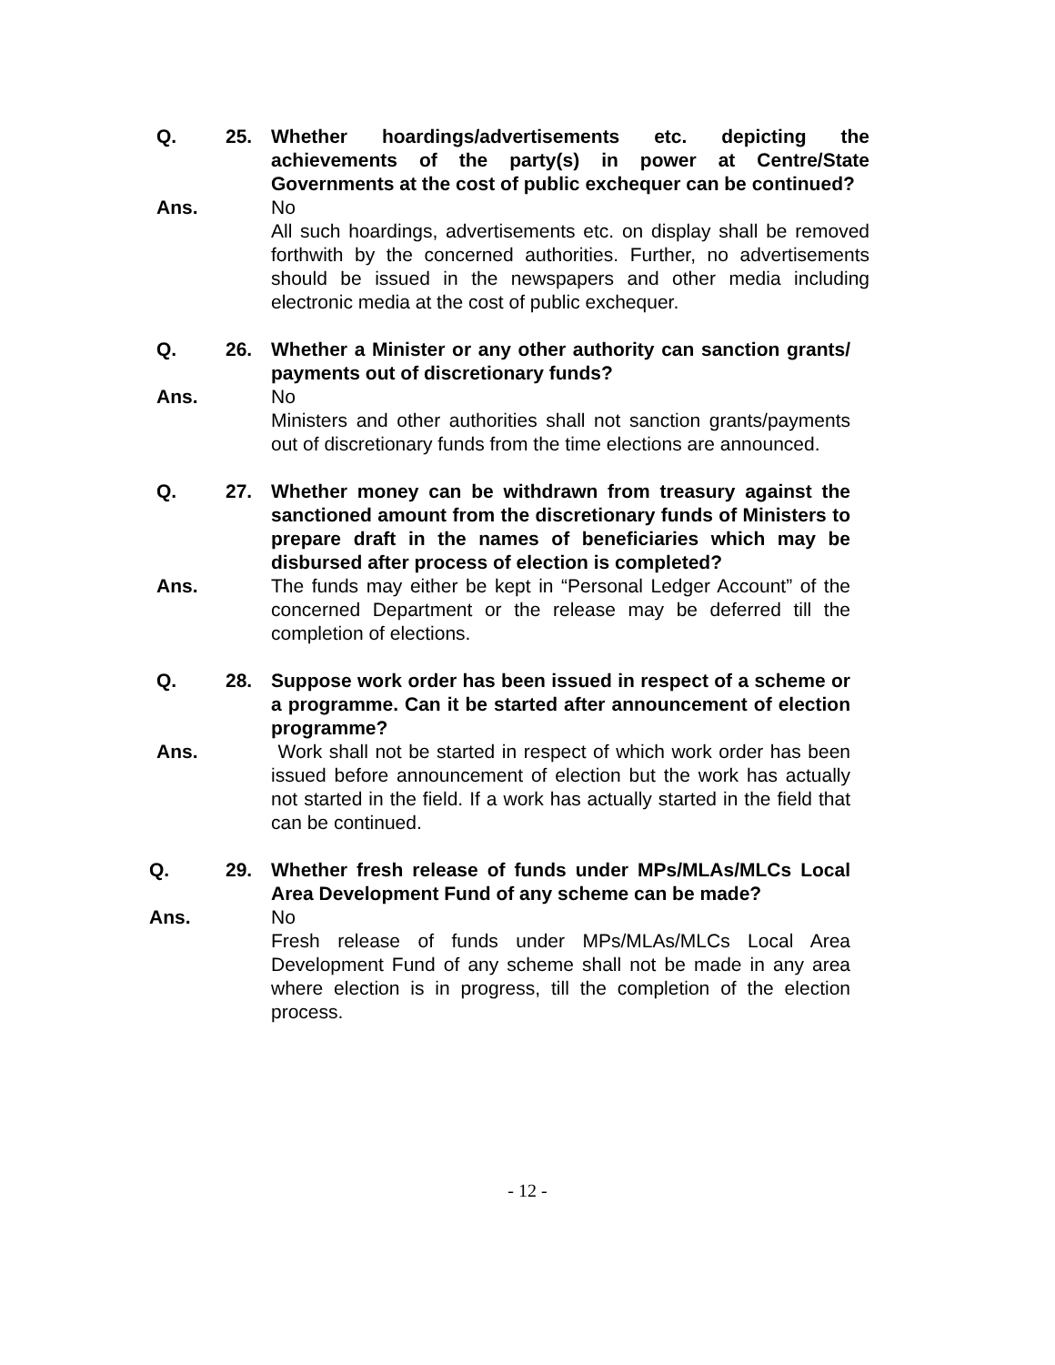Q. 25. Whether hoardings/advertisements etc. depicting the achievements of the party(s) in power at Centre/State Governments at the cost of public exchequer can be continued?
Ans. No
All such hoardings, advertisements etc. on display shall be removed forthwith by the concerned authorities. Further, no advertisements should be issued in the newspapers and other media including electronic media at the cost of public exchequer.
Q. 26. Whether a Minister or any other authority can sanction grants/ payments out of discretionary funds?
Ans. No
Ministers and other authorities shall not sanction grants/payments out of discretionary funds from the time elections are announced.
Q. 27. Whether money can be withdrawn from treasury against the sanctioned amount from the discretionary funds of Ministers to prepare draft in the names of beneficiaries which may be disbursed after process of election is completed?
Ans. The funds may either be kept in “Personal Ledger Account” of the concerned Department or the release may be deferred till the completion of elections.
Q. 28. Suppose work order has been issued in respect of a scheme or a programme. Can it be started after announcement of election programme?
Ans. Work shall not be started in respect of which work order has been issued before announcement of election but the work has actually not started in the field. If a work has actually started in the field that can be continued.
Q. 29. Whether fresh release of funds under MPs/MLAs/MLCs Local Area Development Fund of any scheme can be made?
Ans. No
Fresh release of funds under MPs/MLAs/MLCs Local Area Development Fund of any scheme shall not be made in any area where election is in progress, till the completion of the election process.
- 12 -